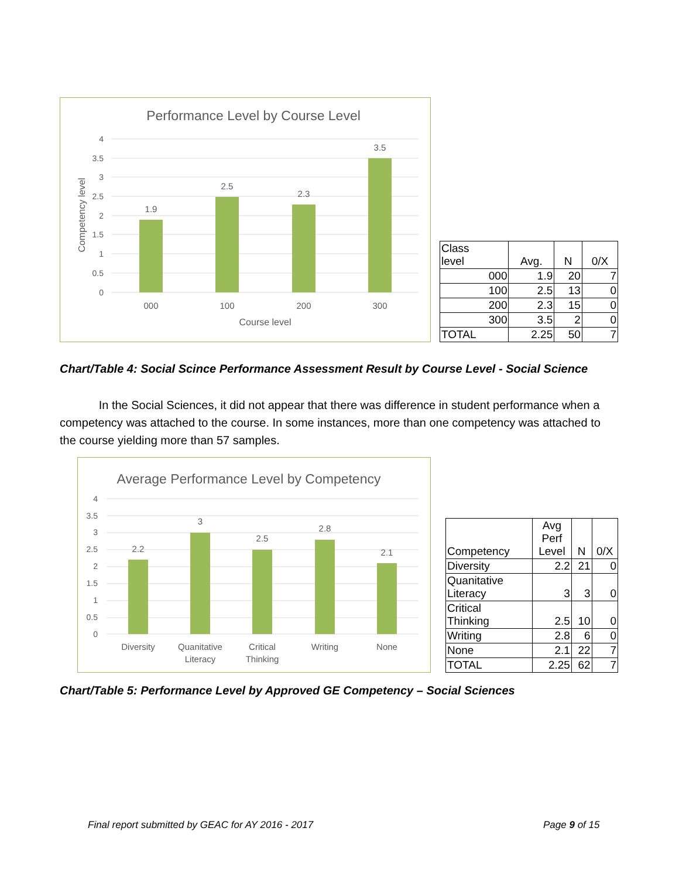Performance Level by Course Level
4
3.5
3
2.5
2
1.5
1
0.5
0
1.9
2.5
2.3
3.5
000
100
200
300
Course level
Competency level
| Class level | Avg. | N | 0/X |
| --- | --- | --- | --- |
| 000 | 1.9 | 20 | 7 |
| 100 | 2.5 | 13 | 0 |
| 200 | 2.3 | 15 | 0 |
| 300 | 3.5 | 2 | 0 |
| TOTAL | 2.25 | 50 | 7 |
Chart/Table 4: Social Scince Performance Assessment Result by Course Level - Social Science
In the Social Sciences, it did not appear that there was difference in student performance when a competency was attached to the course. In some instances, more than one competency was attached to the course yielding more than 57 samples.
Average Performance Level by Competency
4
3.5
3
2.5
2
1.5
1
0.5
0
2.2
3
2.5
2.8
2.1
Diversity
Quanitative
Literacy
Critical
Thinking
Writing
None
| Competency | Avg Perf Level | N | 0/X |
| --- | --- | --- | --- |
| Diversity | 2.2 | 21 | 0 |
| Quanitative Literacy | 3 | 3 | 0 |
| Critical Thinking | 2.5 | 10 | 0 |
| Writing | 2.8 | 6 | 0 |
| None | 2.1 | 22 | 7 |
| TOTAL | 2.25 | 62 | 7 |
Chart/Table 5: Performance Level by Approved GE Competency – Social Sciences
Final report submitted by GEAC for AY 2016 - 2017
Page 9 of 15